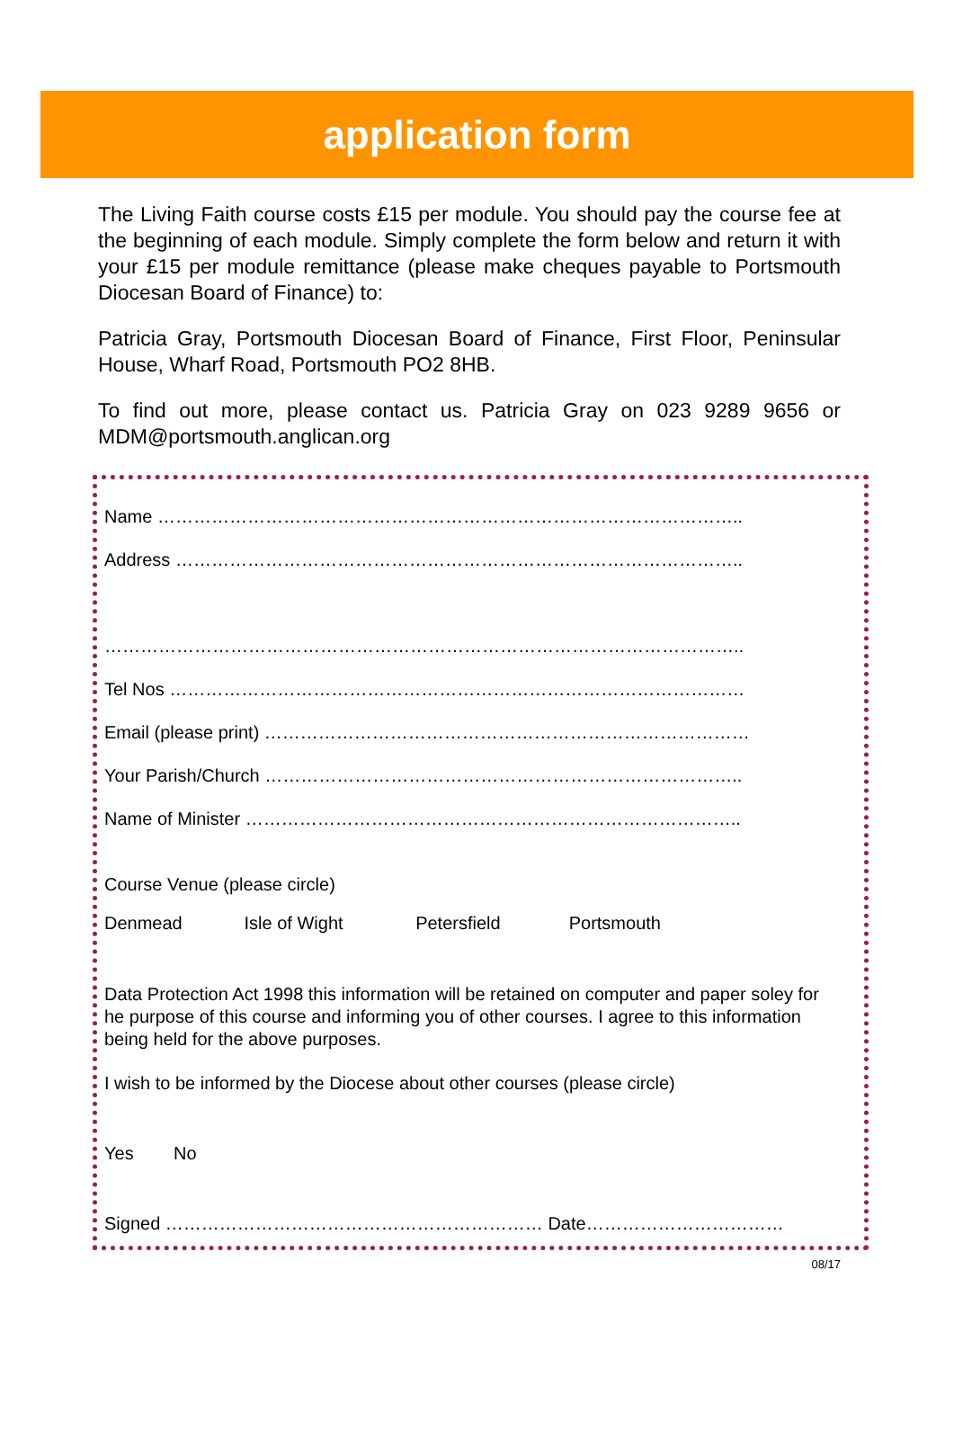application form
The Living Faith course costs £15 per module. You should pay the course fee at the beginning of each module. Simply complete the form below and return it with your £15 per module remittance (please make cheques payable to Portsmouth Diocesan Board of Finance) to:
Patricia Gray, Portsmouth Diocesan Board of Finance, First Floor, Peninsular House, Wharf Road, Portsmouth PO2 8HB.
To find out more, please contact us. Patricia Gray on 023 9289 9656 or MDM@portsmouth.anglican.org
Name ……………………………………………………………………………………..
Address …………………………………………………………………………………..
……………………………………………………………………………………………..
Tel Nos ……………………………………………………………………………………
Email (please print) ………………………………………………………………………
Your Parish/Church ……………………………………………………………………..
Name of Minister ………………………………………………………………………..
Course Venue (please circle)
Denmead Isle of Wight Petersfield Portsmouth
Data Protection Act 1998 this information will be retained on computer and paper soley for he purpose of this course and informing you of other courses. I agree to this information being held for the above purposes.
I wish to be informed by the Diocese about other courses (please circle)
Yes No
Signed ……………………………………………………… Date……………………………
08/17